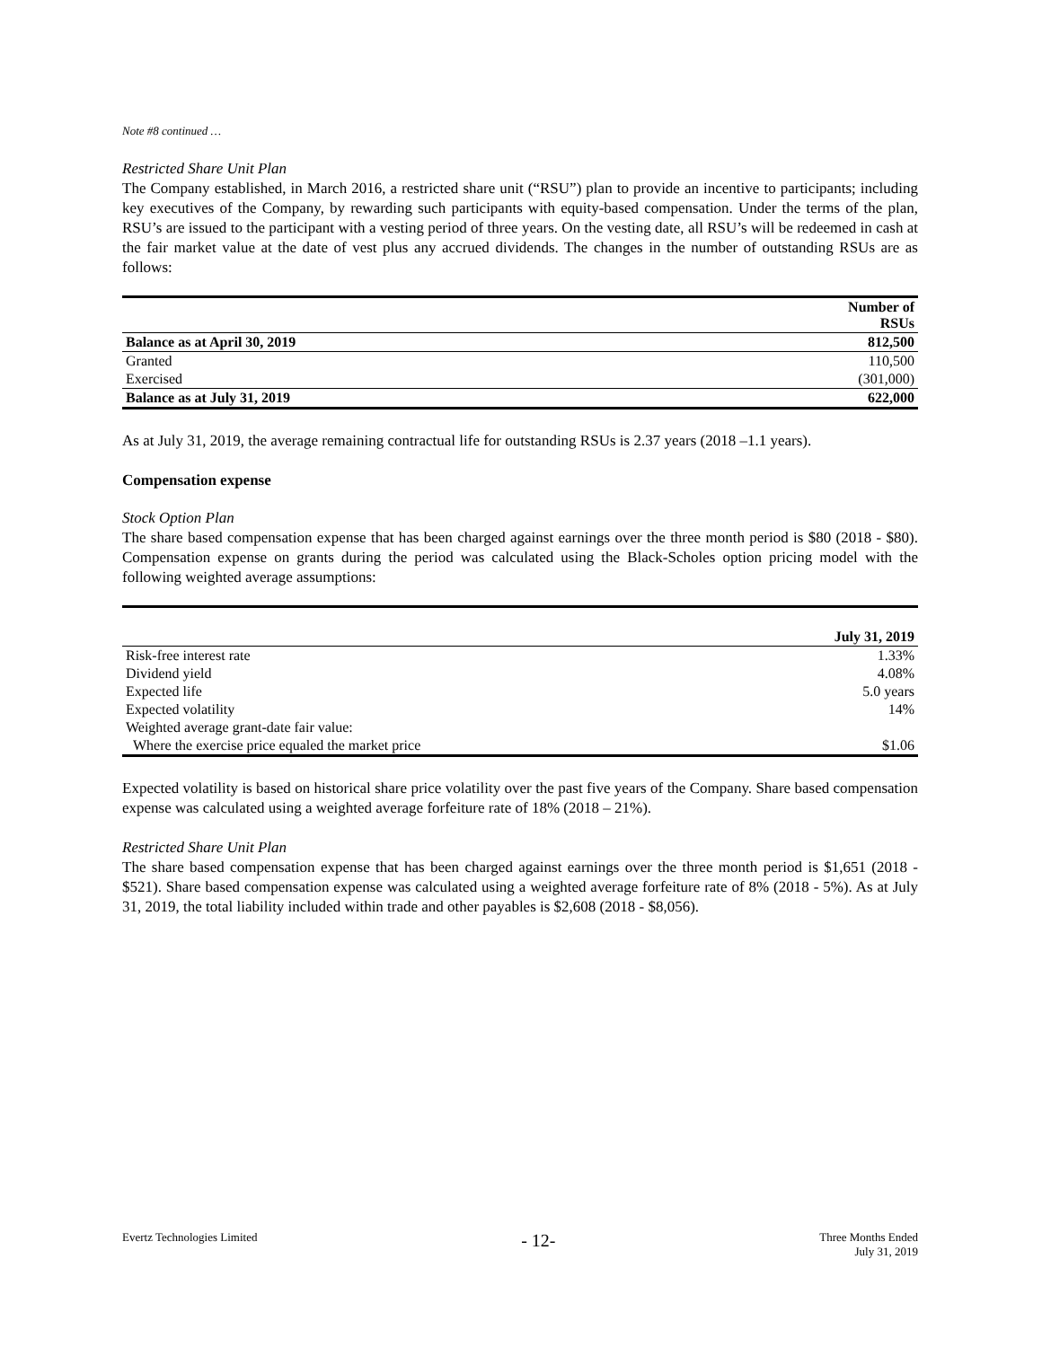Note #8 continued …
Restricted Share Unit Plan
The Company established, in March 2016, a restricted share unit (“RSU”) plan to provide an incentive to participants; including key executives of the Company, by rewarding such participants with equity-based compensation. Under the terms of the plan, RSU’s are issued to the participant with a vesting period of three years. On the vesting date, all RSU’s will be redeemed in cash at the fair market value at the date of vest plus any accrued dividends. The changes in the number of outstanding RSUs are as follows:
| | Number of RSUs |
| Balance as at April 30, 2019 | 812,500 |
| Granted | 110,500 |
| Exercised | (301,000) |
| Balance as at July 31, 2019 | 622,000 |
As at July 31, 2019, the average remaining contractual life for outstanding RSUs is 2.37 years (2018 –1.1 years).
Compensation expense
Stock Option Plan
The share based compensation expense that has been charged against earnings over the three month period is $80 (2018 - $80). Compensation expense on grants during the period was calculated using the Black-Scholes option pricing model with the following weighted average assumptions:
| | July 31, 2019 |
| Risk-free interest rate | 1.33% |
| Dividend yield | 4.08% |
| Expected life | 5.0 years |
| Expected volatility | 14% |
| Weighted average grant-date fair value: | |
| Where the exercise price equaled the market price | $1.06 |
Expected volatility is based on historical share price volatility over the past five years of the Company. Share based compensation expense was calculated using a weighted average forfeiture rate of 18% (2018 – 21%).
Restricted Share Unit Plan
The share based compensation expense that has been charged against earnings over the three month period is $1,651 (2018 - $521). Share based compensation expense was calculated using a weighted average forfeiture rate of 8% (2018 - 5%). As at July 31, 2019, the total liability included within trade and other payables is $2,608 (2018 - $8,056).
Evertz Technologies Limited - 12- Three Months Ended
July 31, 2019